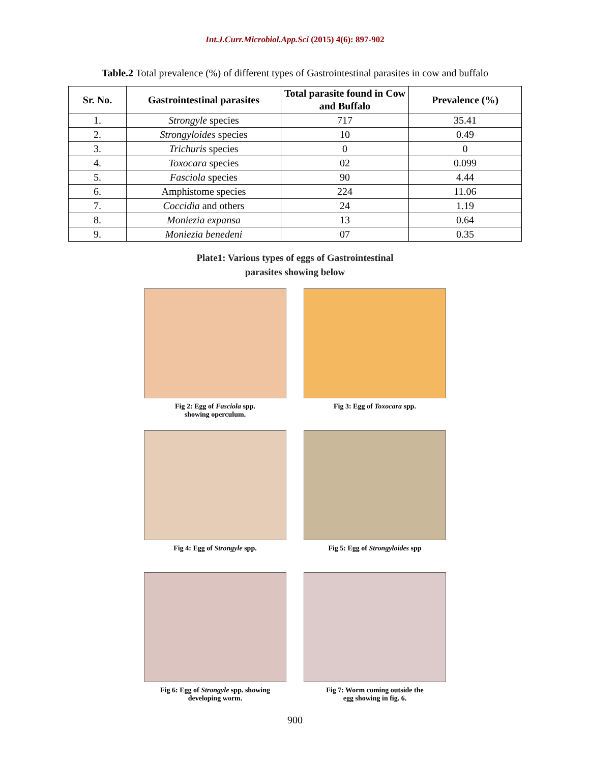Int.J.Curr.Microbiol.App.Sci (2015) 4(6): 897-902
Table.2 Total prevalence (%) of different types of Gastrointestinal parasites in cow and buffalo
| Sr. No. | Gastrointestinal parasites | Total parasite found in Cow and Buffalo | Prevalence (%) |
| --- | --- | --- | --- |
| 1. | Strongyle species | 717 | 35.41 |
| 2. | Strongyloides species | 10 | 0.49 |
| 3. | Trichuris species | 0 | 0 |
| 4. | Toxocara species | 02 | 0.099 |
| 5. | Fasciola species | 90 | 4.44 |
| 6. | Amphistome species | 224 | 11.06 |
| 7. | Coccidia and others | 24 | 1.19 |
| 8. | Moniezia expansa | 13 | 0.64 |
| 9. | Moniezia benedeni | 07 | 0.35 |
Plate1: Various types of eggs of Gastrointestinal
parasites showing below
Fig 2: Egg of Fasciola spp.
showing operculum.
Fig 3: Egg of Toxocara spp.
Fig 4: Egg of Strongyle spp.
Fig 5: Egg of Strongyloides spp
Fig 6: Egg of Strongyle spp. showing
developing worm.
Fig 7: Worm coming outside the
egg showing in fig. 6.
900